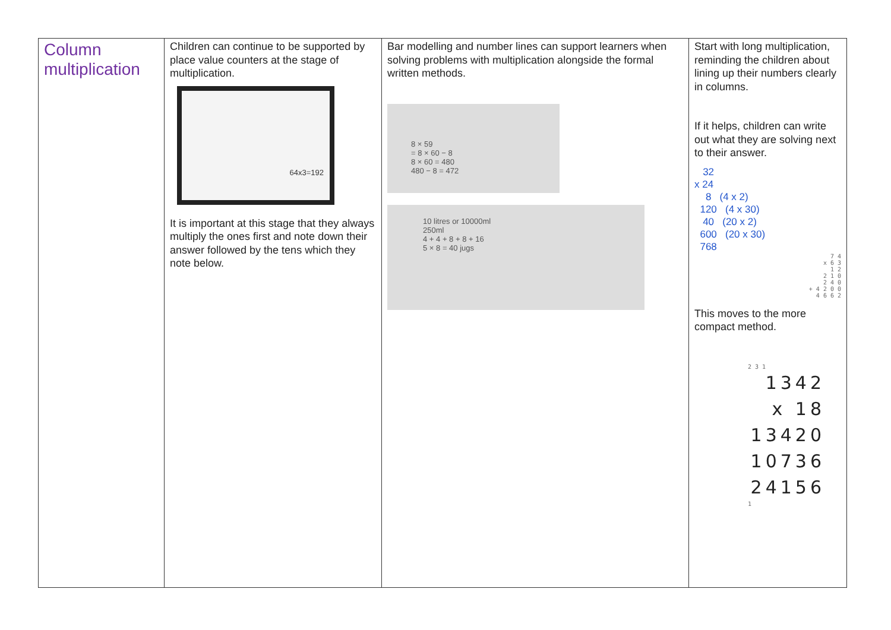| Column multiplication | Children can continue to be supported by place value counters at the stage of multiplication. 64x3=192 It is important at this stage that they always multiply the ones first and note down their answer followed by the tens which they note below. | Bar modelling and number lines can support learners when solving problems with multiplication alongside the formal written methods. 8 × 59 = 8 × 60 − 8 8 × 60 = 480 480 − 8 = 472 10 litres or 10000ml 250ml 4 + 4 + 8 + 8 + 16 5 × 8 = 40 jugs | Start with long multiplication, reminding the children about lining up their numbers clearly in columns. If it helps, children can write out what they are solving next to their answer. 32 x 24 8 (4 x 2) 120 (4 x 30) 40 (20 x 2) 600 (20 x 30) 768 7 4 x 6 3 1 2 2 1 0 2 4 0 + 4 2 0 0 4 6 6 2 This moves to the more compact method. 2 3 1 1342 x 18 13420 10736 24156 1 |